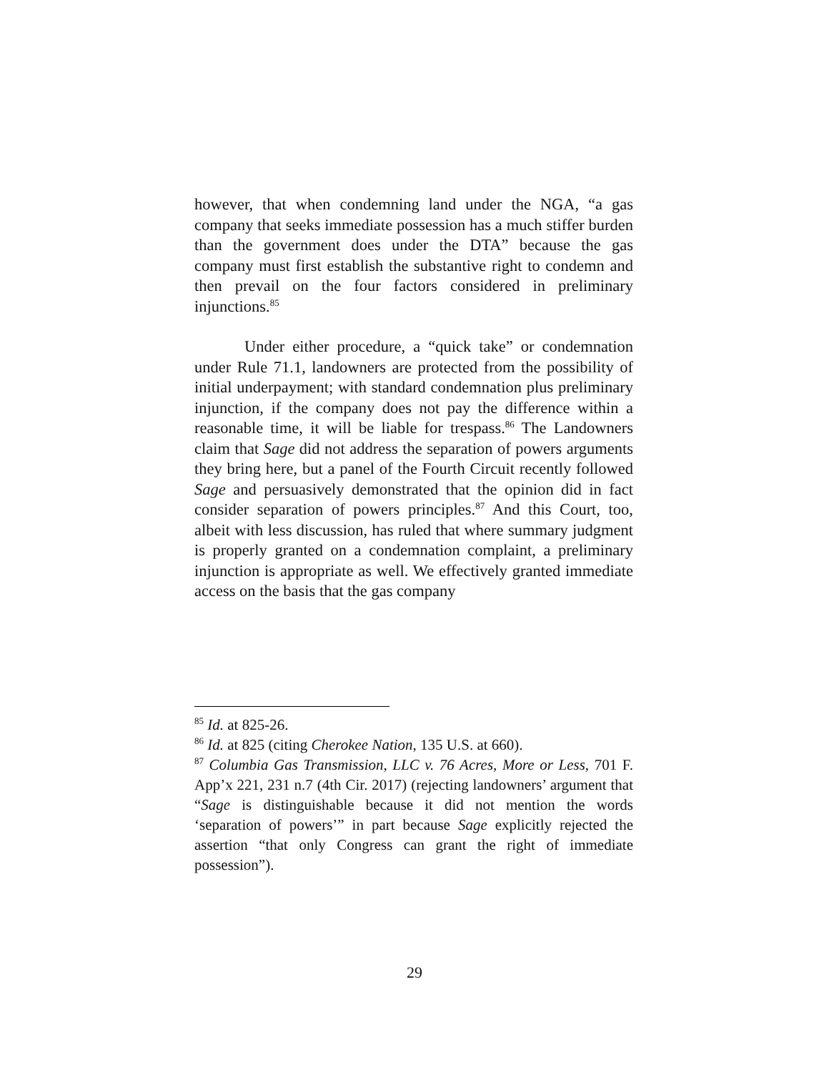however, that when condemning land under the NGA, “a gas company that seeks immediate possession has a much stiffer burden than the government does under the DTA” because the gas company must first establish the substantive right to condemn and then prevail on the four factors considered in preliminary injunctions.<sup>85</sup>
Under either procedure, a “quick take” or condemnation under Rule 71.1, landowners are protected from the possibility of initial underpayment; with standard condemnation plus preliminary injunction, if the company does not pay the difference within a reasonable time, it will be liable for trespass.<sup>86</sup> The Landowners claim that Sage did not address the separation of powers arguments they bring here, but a panel of the Fourth Circuit recently followed Sage and persuasively demonstrated that the opinion did in fact consider separation of powers principles.<sup>87</sup> And this Court, too, albeit with less discussion, has ruled that where summary judgment is properly granted on a condemnation complaint, a preliminary injunction is appropriate as well. We effectively granted immediate access on the basis that the gas company
<sup>85</sup> Id. at 825-26.
<sup>86</sup> Id. at 825 (citing Cherokee Nation, 135 U.S. at 660).
<sup>87</sup> Columbia Gas Transmission, LLC v. 76 Acres, More or Less, 701 F. App’x 221, 231 n.7 (4th Cir. 2017) (rejecting landowners’ argument that “Sage is distinguishable because it did not mention the words ‘separation of powers’” in part because Sage explicitly rejected the assertion “that only Congress can grant the right of immediate possession”).
29